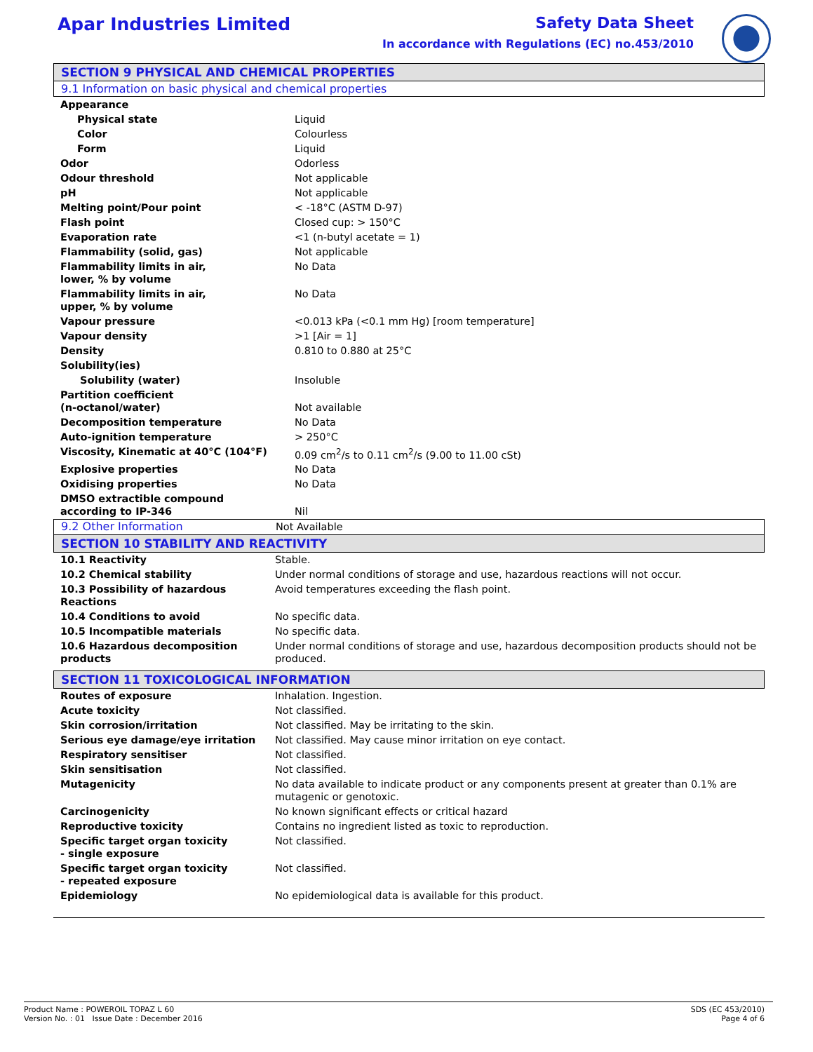Apar Industries Limited Safety Data Sheet
In accordance with Regulations (EC) no.453/2010
SECTION 9 PHYSICAL AND CHEMICAL PROPERTIES
9.1 Information on basic physical and chemical properties
| Appearance | |
| Physical state | Liquid |
| Color | Colourless |
| Form | Liquid |
| Odor | Odorless |
| Odour threshold | Not applicable |
| pH | Not applicable |
| Melting point/Pour point | < -18°C (ASTM D-97) |
| Flash point | Closed cup: > 150°C |
| Evaporation rate | <1 (n-butyl acetate = 1) |
| Flammability (solid, gas) | Not applicable |
| Flammability limits in air, lower, % by volume | No Data |
| Flammability limits in air, upper, % by volume | No Data |
| Vapour pressure | <0.013 kPa (<0.1 mm Hg) [room temperature] |
| Vapour density | >1 [Air = 1] |
| Density | 0.810 to 0.880 at 25°C |
| Solubility(ies) | |
| Solubility (water) | Insoluble |
| Partition coefficient (n-octanol/water) | Not available |
| Decomposition temperature | No Data |
| Auto-ignition temperature | > 250°C |
| Viscosity, Kinematic at 40°C (104°F) | 0.09 cm<sup>2</sup>/s to 0.11 cm<sup>2</sup>/s (9.00 to 11.00 cSt) |
| Explosive properties | No Data |
| Oxidising properties | No Data |
| DMSO extractible compound according to IP-346 | Nil |
| 9.2 Other Information | Not Available |
SECTION 10 STABILITY AND REACTIVITY
| 10.1 Reactivity | Stable. |
| 10.2 Chemical stability | Under normal conditions of storage and use, hazardous reactions will not occur. |
| 10.3 Possibility of hazardous Reactions | Avoid temperatures exceeding the flash point. |
| 10.4 Conditions to avoid | No specific data. |
| 10.5 Incompatible materials | No specific data. |
| 10.6 Hazardous decomposition products | Under normal conditions of storage and use, hazardous decomposition products should not be produced. |
SECTION 11 TOXICOLOGICAL INFORMATION
| Routes of exposure | Inhalation. Ingestion. |
| Acute toxicity | Not classified. |
| Skin corrosion/irritation | Not classified. May be irritating to the skin. |
| Serious eye damage/eye irritation | Not classified. May cause minor irritation on eye contact. |
| Respiratory sensitiser | Not classified. |
| Skin sensitisation | Not classified. |
| Mutagenicity | No data available to indicate product or any components present at greater than 0.1% are mutagenic or genotoxic. |
| Carcinogenicity | No known significant effects or critical hazard |
| Reproductive toxicity | Contains no ingredient listed as toxic to reproduction. |
| Specific target organ toxicity - single exposure | Not classified. |
| Specific target organ toxicity - repeated exposure | Not classified. |
| Epidemiology | No epidemiological data is available for this product. |
Product Name : POWEROIL TOPAZ L 60
Version No. : 01 Issue Date : December 2016
SDS (EC 453/2010)
Page 4 of 6